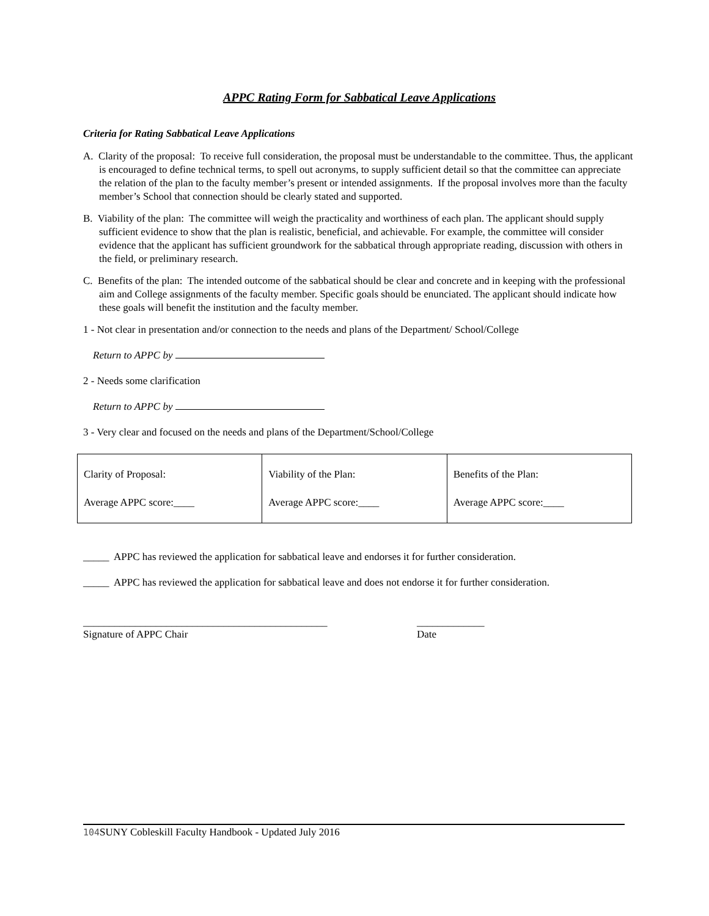APPC Rating Form for Sabbatical Leave Applications
Criteria for Rating Sabbatical Leave Applications
A. Clarity of the proposal: To receive full consideration, the proposal must be understandable to the committee. Thus, the applicant is encouraged to define technical terms, to spell out acronyms, to supply sufficient detail so that the committee can appreciate the relation of the plan to the faculty member’s present or intended assignments. If the proposal involves more than the faculty member’s School that connection should be clearly stated and supported.
B. Viability of the plan: The committee will weigh the practicality and worthiness of each plan. The applicant should supply sufficient evidence to show that the plan is realistic, beneficial, and achievable. For example, the committee will consider evidence that the applicant has sufficient groundwork for the sabbatical through appropriate reading, discussion with others in the field, or preliminary research.
C. Benefits of the plan: The intended outcome of the sabbatical should be clear and concrete and in keeping with the professional aim and College assignments of the faculty member. Specific goals should be enunciated. The applicant should indicate how these goals will benefit the institution and the faculty member.
1 - Not clear in presentation and/or connection to the needs and plans of the Department/ School/College
Return to APPC by
2 - Needs some clarification
Return to APPC by
3 - Very clear and focused on the needs and plans of the Department/School/College
| Clarity of Proposal: Average APPC score:____ | Viability of the Plan: Average APPC score:____ | Benefits of the Plan: Average APPC score:____ |
_____ APPC has reviewed the application for sabbatical leave and endorses it for further consideration.
_____ APPC has reviewed the application for sabbatical leave and does not endorse it for further consideration.
_______________________________________________
Signature of APPC Chair
_____________
Date
104 SUNY Cobleskill Faculty Handbook - Updated July 2016